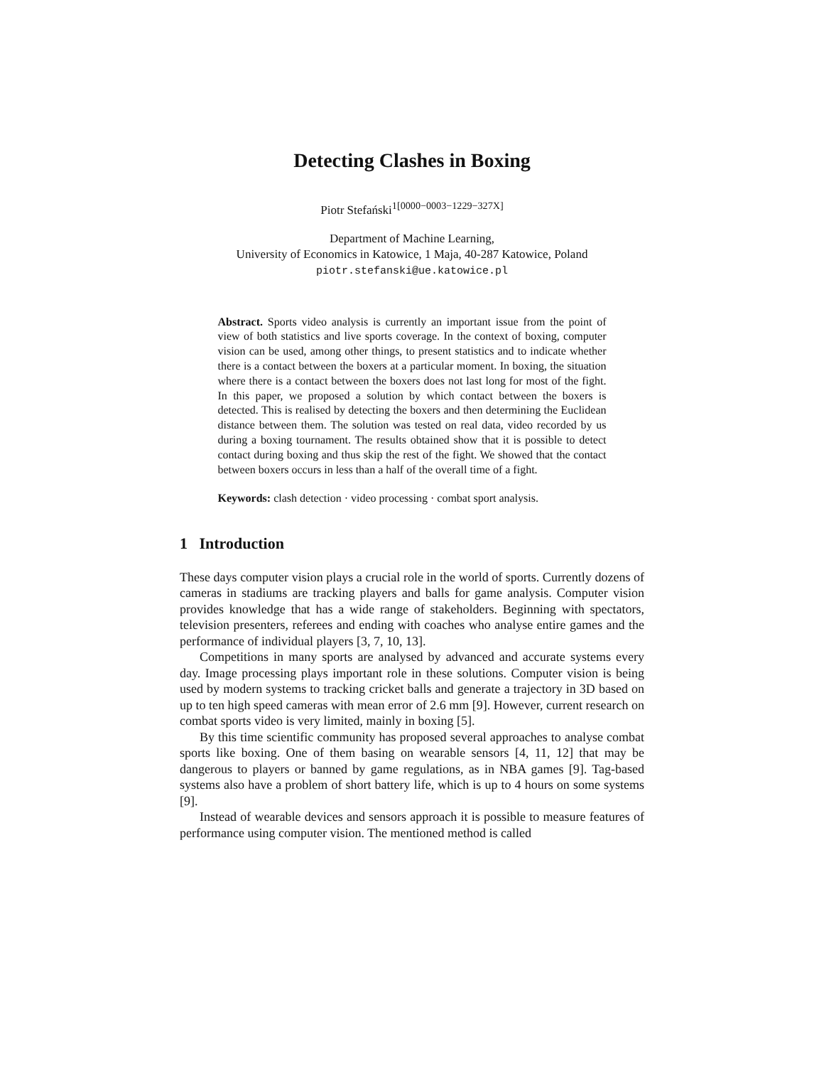Detecting Clashes in Boxing
Piotr Stefański<sup>1[0000−0003−1229−327X]</sup>
Department of Machine Learning,
University of Economics in Katowice, 1 Maja, 40-287 Katowice, Poland
piotr.stefanski@ue.katowice.pl
Abstract. Sports video analysis is currently an important issue from the point of view of both statistics and live sports coverage. In the context of boxing, computer vision can be used, among other things, to present statistics and to indicate whether there is a contact between the boxers at a particular moment. In boxing, the situation where there is a contact between the boxers does not last long for most of the fight. In this paper, we proposed a solution by which contact between the boxers is detected. This is realised by detecting the boxers and then determining the Euclidean distance between them. The solution was tested on real data, video recorded by us during a boxing tournament. The results obtained show that it is possible to detect contact during boxing and thus skip the rest of the fight. We showed that the contact between boxers occurs in less than a half of the overall time of a fight.
Keywords: clash detection · video processing · combat sport analysis.
1 Introduction
These days computer vision plays a crucial role in the world of sports. Currently dozens of cameras in stadiums are tracking players and balls for game analysis. Computer vision provides knowledge that has a wide range of stakeholders. Beginning with spectators, television presenters, referees and ending with coaches who analyse entire games and the performance of individual players [3, 7, 10, 13].
Competitions in many sports are analysed by advanced and accurate systems every day. Image processing plays important role in these solutions. Computer vision is being used by modern systems to tracking cricket balls and generate a trajectory in 3D based on up to ten high speed cameras with mean error of 2.6 mm [9]. However, current research on combat sports video is very limited, mainly in boxing [5].
By this time scientific community has proposed several approaches to analyse combat sports like boxing. One of them basing on wearable sensors [4, 11, 12] that may be dangerous to players or banned by game regulations, as in NBA games [9]. Tag-based systems also have a problem of short battery life, which is up to 4 hours on some systems [9].
Instead of wearable devices and sensors approach it is possible to measure features of performance using computer vision. The mentioned method is called